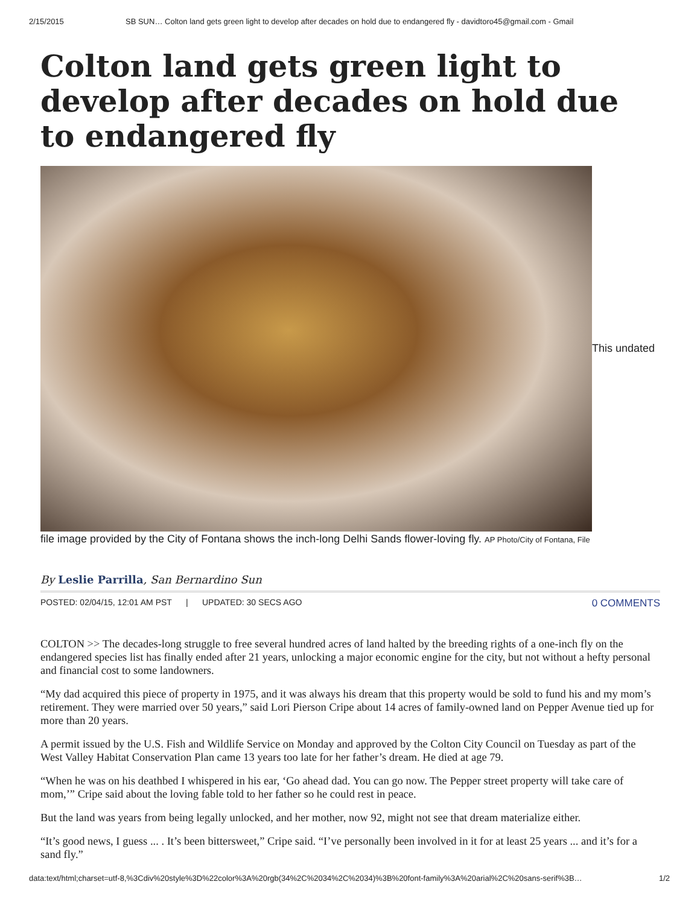2/15/2015 SB SUN… Colton land gets green light to develop after decades on hold due to endangered fly - davidtoro45@gmail.com - Gmail
Colton land gets green light to develop after decades on hold due to endangered fly
This undated
file image provided by the City of Fontana shows the inch-long Delhi Sands flower-loving fly. AP Photo/City of Fontana, File
By Leslie Parrilla, San Bernardino Sun
POSTED: 02/04/15, 12:01 AM PST | UPDATED: 30 SECS AGO 0 COMMENTS
COLTON >> The decades-long struggle to free several hundred acres of land halted by the breeding rights of a one-inch fly on the endangered species list has finally ended after 21 years, unlocking a major economic engine for the city, but not without a hefty personal and financial cost to some landowners.
“My dad acquired this piece of property in 1975, and it was always his dream that this property would be sold to fund his and my mom’s retirement. They were married over 50 years,” said Lori Pierson Cripe about 14 acres of family-owned land on Pepper Avenue tied up for more than 20 years.
A permit issued by the U.S. Fish and Wildlife Service on Monday and approved by the Colton City Council on Tuesday as part of the West Valley Habitat Conservation Plan came 13 years too late for her father’s dream. He died at age 79.
“When he was on his deathbed I whispered in his ear, ‘Go ahead dad. You can go now. The Pepper street property will take care of mom,’” Cripe said about the loving fable told to her father so he could rest in peace.
But the land was years from being legally unlocked, and her mother, now 92, might not see that dream materialize either.
“It’s good news, I guess ... . It’s been bittersweet,” Cripe said. “I’ve personally been involved in it for at least 25 years ... and it’s for a sand fly.”
data:text/html;charset=utf-8,%3Cdiv%20style%3D%22color%3A%20rgb(34%2C%2034%2C%2034)%3B%20font-family%3A%20arial%2C%20sans-serif%3B… 1/2